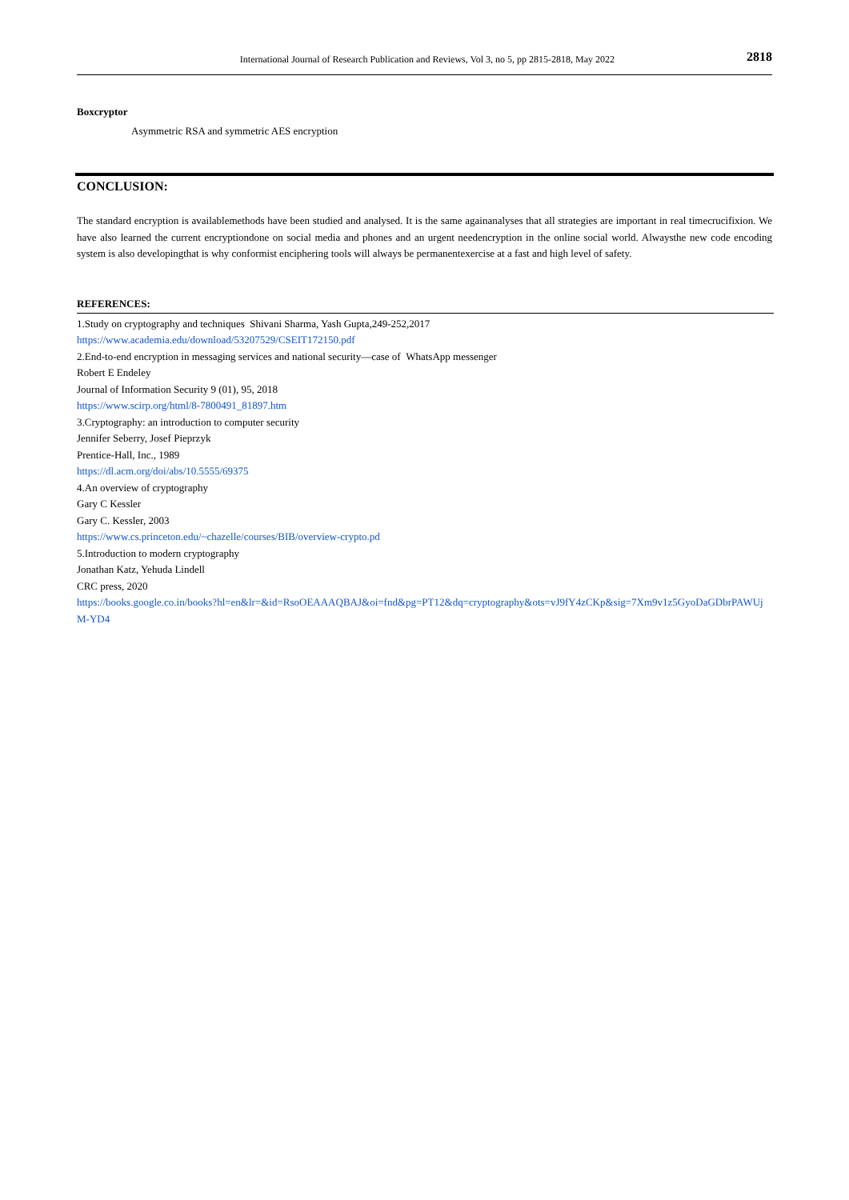International Journal of Research Publication and Reviews, Vol 3, no 5, pp 2815-2818, May 2022 2818
Boxcryptor
Asymmetric RSA and symmetric AES encryption
CONCLUSION:
The standard encryption is availablemethods have been studied and analysed. It is the same againanalyses that all strategies are important in real timecrucifixion. We have also learned the current encryptiondone on social media and phones and an urgent needencryption in the online social world. Alwaysthe new code encoding system is also developingthat is why conformist enciphering tools will always be permanentexercise at a fast and high level of safety.
REFERENCES:
1.Study on cryptography and techniques Shivani Sharma, Yash Gupta,249-252,2017
https://www.academia.edu/download/53207529/CSEIT172150.pdf
2.End-to-end encryption in messaging services and national security—case of WhatsApp messenger
Robert E Endeley
Journal of Information Security 9 (01), 95, 2018
https://www.scirp.org/html/8-7800491_81897.htm
3.Cryptography: an introduction to computer security
Jennifer Seberry, Josef Pieprzyk
Prentice-Hall, Inc., 1989
https://dl.acm.org/doi/abs/10.5555/69375
4.An overview of cryptography
Gary C Kessler
Gary C. Kessler, 2003
https://www.cs.princeton.edu/~chazelle/courses/BIB/overview-crypto.pd
5.Introduction to modern cryptography
Jonathan Katz, Yehuda Lindell
CRC press, 2020
https://books.google.co.in/books?hl=en&lr=&id=RsoOEAAAQBAJ&oi=fnd&pg=PT12&dq=cryptography&ots=vJ9fY4zCKp&sig=7Xm9v1z5GyoDaGDbrPAWUjM-YD4